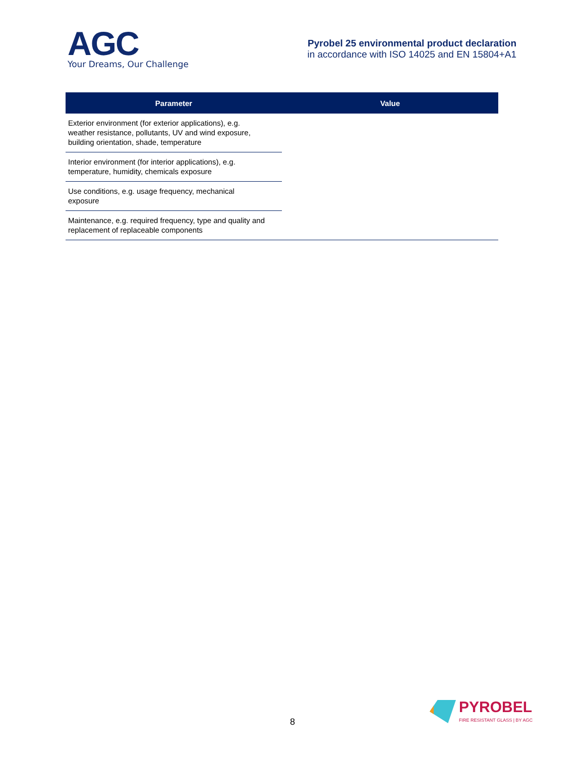AGC
Your Dreams, Our Challenge
Pyrobel 25 environmental product declaration
in accordance with ISO 14025 and EN 15804+A1
| Parameter | Value |
| --- | --- |
| Exterior environment (for exterior applications), e.g. weather resistance, pollutants, UV and wind exposure, building orientation, shade, temperature | |
| Interior environment (for interior applications), e.g. temperature, humidity, chemicals exposure | |
| Use conditions, e.g. usage frequency, mechanical exposure | |
| Maintenance, e.g. required frequency, type and quality and replacement of replaceable components | |
8
PYROBEL
FIRE RESISTANT GLASS | BY AGC